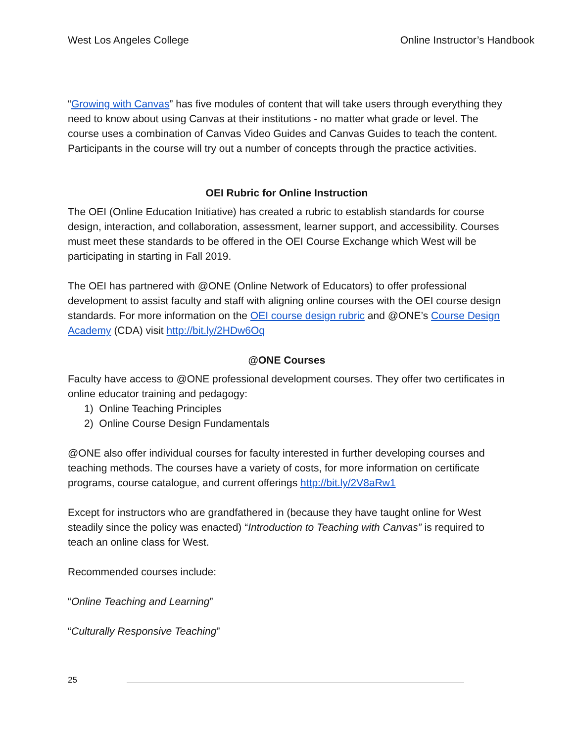West Los Angeles College Online Instructor’s Handbook
“Growing with Canvas” has five modules of content that will take users through everything they need to know about using Canvas at their institutions - no matter what grade or level. The course uses a combination of Canvas Video Guides and Canvas Guides to teach the content. Participants in the course will try out a number of concepts through the practice activities.
OEI Rubric for Online Instruction
The OEI (Online Education Initiative) has created a rubric to establish standards for course design, interaction, and collaboration, assessment, learner support, and accessibility. Courses must meet these standards to be offered in the OEI Course Exchange which West will be participating in starting in Fall 2019.
The OEI has partnered with @ONE (Online Network of Educators) to offer professional development to assist faculty and staff with aligning online courses with the OEI course design standards. For more information on the OEI course design rubric and @ONE’s Course Design Academy (CDA) visit http://bit.ly/2HDw6Oq
@ONE Courses
Faculty have access to @ONE professional development courses. They offer two certificates in online educator training and pedagogy:
1) Online Teaching Principles
2) Online Course Design Fundamentals
@ONE also offer individual courses for faculty interested in further developing courses and teaching methods. The courses have a variety of costs, for more information on certificate programs, course catalogue, and current offerings http://bit.ly/2V8aRw1
Except for instructors who are grandfathered in (because they have taught online for West steadily since the policy was enacted) “Introduction to Teaching with Canvas” is required to teach an online class for West.
Recommended courses include:
“Online Teaching and Learning”
“Culturally Responsive Teaching”
25